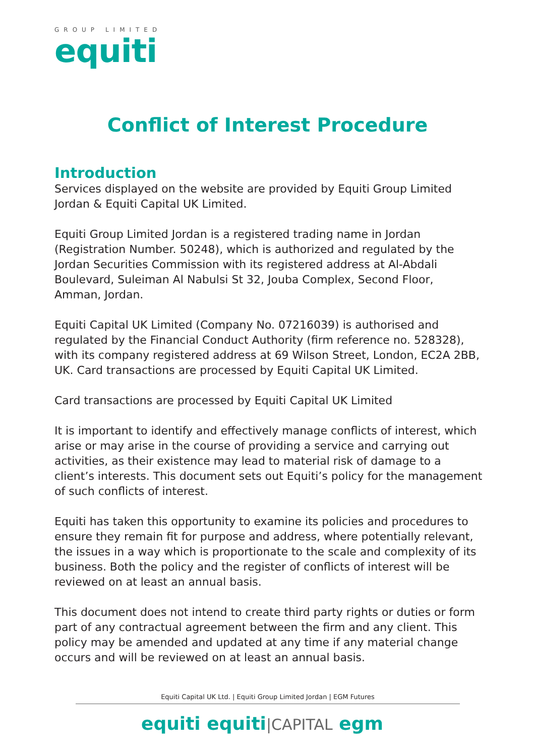GROUP LIMITED
equiti
Conflict of Interest Procedure
Introduction
Services displayed on the website are provided by Equiti Group Limited Jordan & Equiti Capital UK Limited.
Equiti Group Limited Jordan is a registered trading name in Jordan (Registration Number. 50248), which is authorized and regulated by the Jordan Securities Commission with its registered address at Al-Abdali Boulevard, Suleiman Al Nabulsi St 32, Jouba Complex, Second Floor, Amman, Jordan.
Equiti Capital UK Limited (Company No. 07216039) is authorised and regulated by the Financial Conduct Authority (firm reference no. 528328), with its company registered address at 69 Wilson Street, London, EC2A 2BB, UK. Card transactions are processed by Equiti Capital UK Limited.
Card transactions are processed by Equiti Capital UK Limited
It is important to identify and effectively manage conflicts of interest, which arise or may arise in the course of providing a service and carrying out activities, as their existence may lead to material risk of damage to a client’s interests. This document sets out Equiti’s policy for the management of such conflicts of interest.
Equiti has taken this opportunity to examine its policies and procedures to ensure they remain fit for purpose and address, where potentially relevant, the issues in a way which is proportionate to the scale and complexity of its business. Both the policy and the register of conflicts of interest will be reviewed on at least an annual basis.
This document does not intend to create third party rights or duties or form part of any contractual agreement between the firm and any client. This policy may be amended and updated at any time if any material change occurs and will be reviewed on at least an annual basis.
Equiti Capital UK Ltd. | Equiti Group Limited Jordan | EGM Futures
equiti equiti|CAPITAL egm